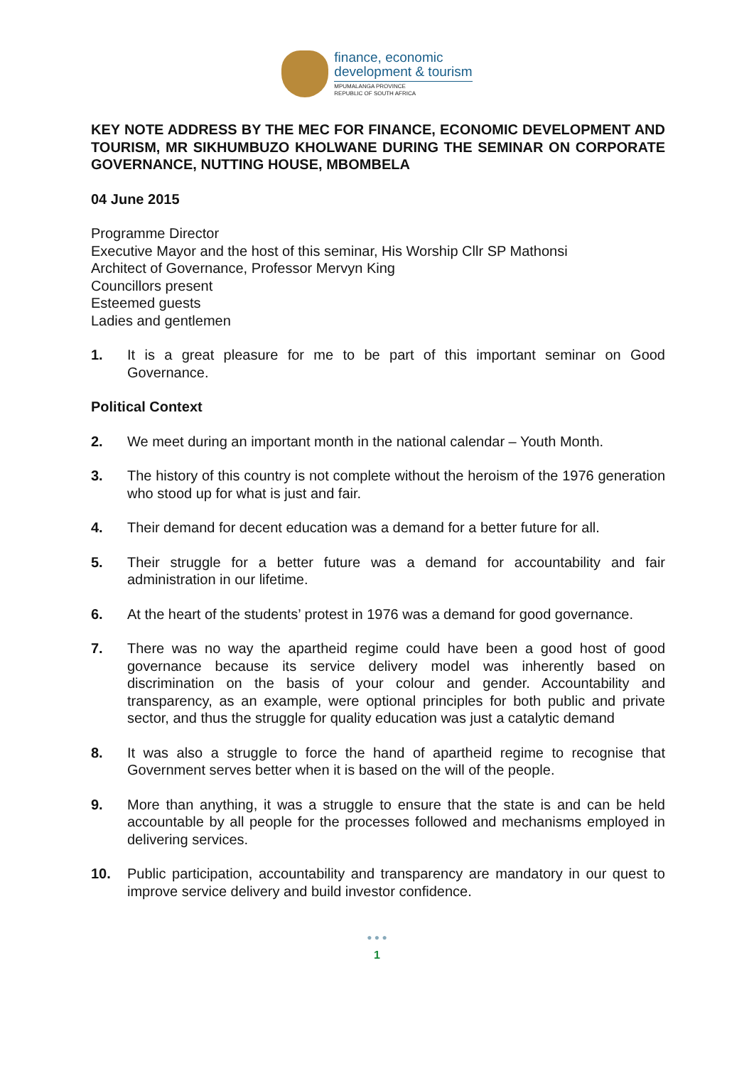finance, economic
development & tourism
MPUMALANGA PROVINCE
REPUBLIC OF SOUTH AFRICA
KEY NOTE ADDRESS BY THE MEC FOR FINANCE, ECONOMIC DEVELOPMENT AND TOURISM, MR SIKHUMBUZO KHOLWANE DURING THE SEMINAR ON CORPORATE GOVERNANCE, NUTTING HOUSE, MBOMBELA
04 June 2015
Programme Director
Executive Mayor and the host of this seminar, His Worship Cllr SP Mathonsi
Architect of Governance, Professor Mervyn King
Councillors present
Esteemed guests
Ladies and gentlemen
1. It is a great pleasure for me to be part of this important seminar on Good Governance.
Political Context
2. We meet during an important month in the national calendar – Youth Month.
3. The history of this country is not complete without the heroism of the 1976 generation who stood up for what is just and fair.
4. Their demand for decent education was a demand for a better future for all.
5. Their struggle for a better future was a demand for accountability and fair administration in our lifetime.
6. At the heart of the students’ protest in 1976 was a demand for good governance.
7. There was no way the apartheid regime could have been a good host of good governance because its service delivery model was inherently based on discrimination on the basis of your colour and gender. Accountability and transparency, as an example, were optional principles for both public and private sector, and thus the struggle for quality education was just a catalytic demand
8. It was also a struggle to force the hand of apartheid regime to recognise that Government serves better when it is based on the will of the people.
9. More than anything, it was a struggle to ensure that the state is and can be held accountable by all people for the processes followed and mechanisms employed in delivering services.
10. Public participation, accountability and transparency are mandatory in our quest to improve service delivery and build investor confidence.
● ● ●
1